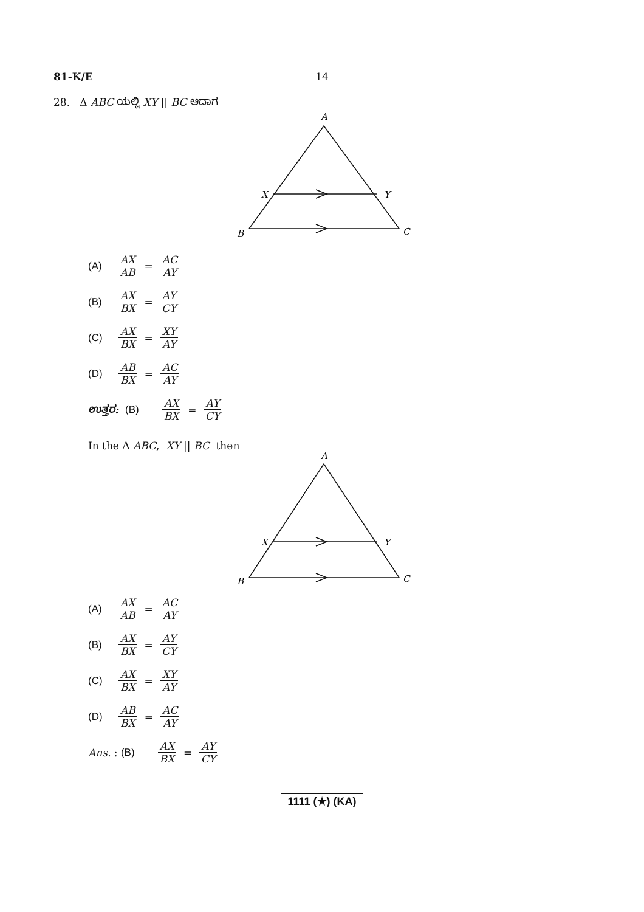81-K/E
14
28. Δ ABC ಯಲ್ಲಿ XY || BC ಆದಾಗ
A
X
Y
B
C
(A) AX AB = AC AY
(B) AX BX = AY CY
(C) AX BX = XY AY
(D) AB BX = AC AY
ಉತ್ತರ: (B) AX BX = AY CY
In the Δ ABC, XY || BC then
A
X
Y
B
C
(A) AX AB = AC AY
(B) AX BX = AY CY
(C) AX BX = XY AY
(D) AB BX = AC AY
Ans. : (B) AX BX = AY CY
1111 (★) (KA)